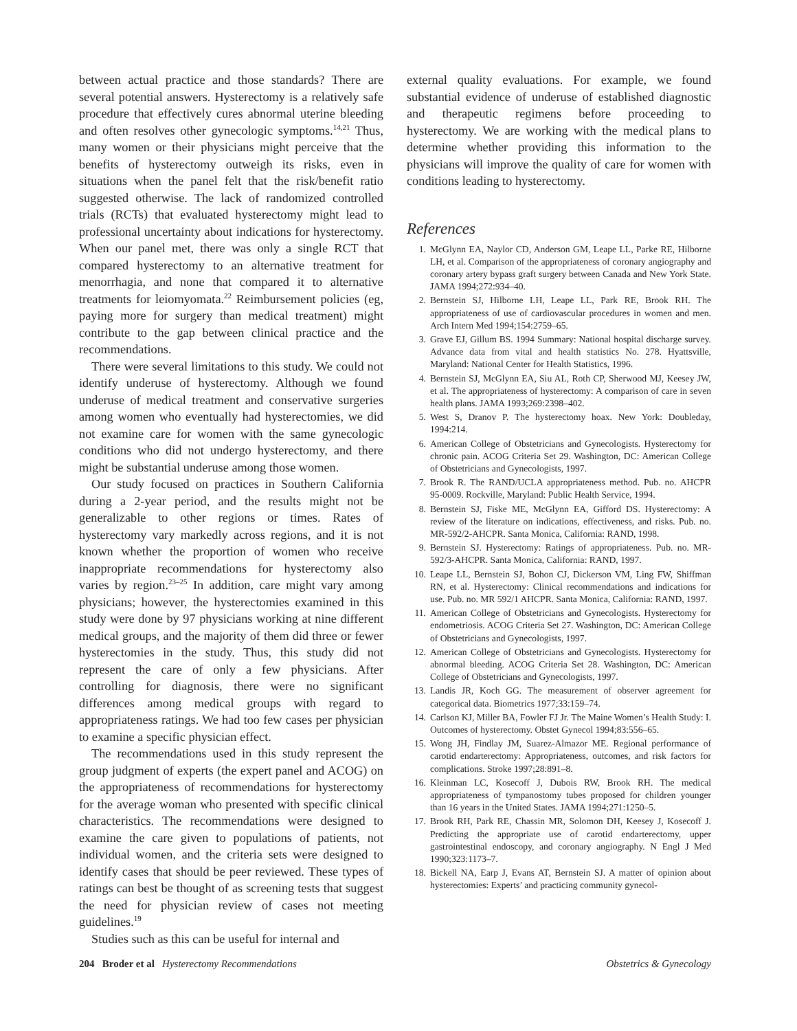between actual practice and those standards? There are several potential answers. Hysterectomy is a relatively safe procedure that effectively cures abnormal uterine bleeding and often resolves other gynecologic symptoms.<sup>14,21</sup> Thus, many women or their physicians might perceive that the benefits of hysterectomy outweigh its risks, even in situations when the panel felt that the risk/benefit ratio suggested otherwise. The lack of randomized controlled trials (RCTs) that evaluated hysterectomy might lead to professional uncertainty about indications for hysterectomy. When our panel met, there was only a single RCT that compared hysterectomy to an alternative treatment for menorrhagia, and none that compared it to alternative treatments for leiomyomata.<sup>22</sup> Reimbursement policies (eg, paying more for surgery than medical treatment) might contribute to the gap between clinical practice and the recommendations.
There were several limitations to this study. We could not identify underuse of hysterectomy. Although we found underuse of medical treatment and conservative surgeries among women who eventually had hysterectomies, we did not examine care for women with the same gynecologic conditions who did not undergo hysterectomy, and there might be substantial underuse among those women.
Our study focused on practices in Southern California during a 2-year period, and the results might not be generalizable to other regions or times. Rates of hysterectomy vary markedly across regions, and it is not known whether the proportion of women who receive inappropriate recommendations for hysterectomy also varies by region.<sup>23–25</sup> In addition, care might vary among physicians; however, the hysterectomies examined in this study were done by 97 physicians working at nine different medical groups, and the majority of them did three or fewer hysterectomies in the study. Thus, this study did not represent the care of only a few physicians. After controlling for diagnosis, there were no significant differences among medical groups with regard to appropriateness ratings. We had too few cases per physician to examine a specific physician effect.
The recommendations used in this study represent the group judgment of experts (the expert panel and ACOG) on the appropriateness of recommendations for hysterectomy for the average woman who presented with specific clinical characteristics. The recommendations were designed to examine the care given to populations of patients, not individual women, and the criteria sets were designed to identify cases that should be peer reviewed. These types of ratings can best be thought of as screening tests that suggest the need for physician review of cases not meeting guidelines.<sup>19</sup>
Studies such as this can be useful for internal and
external quality evaluations. For example, we found substantial evidence of underuse of established diagnostic and therapeutic regimens before proceeding to hysterectomy. We are working with the medical plans to determine whether providing this information to the physicians will improve the quality of care for women with conditions leading to hysterectomy.
References
1. McGlynn EA, Naylor CD, Anderson GM, Leape LL, Parke RE, Hilborne LH, et al. Comparison of the appropriateness of coronary angiography and coronary artery bypass graft surgery between Canada and New York State. JAMA 1994;272:934–40.
2. Bernstein SJ, Hilborne LH, Leape LL, Park RE, Brook RH. The appropriateness of use of cardiovascular procedures in women and men. Arch Intern Med 1994;154:2759–65.
3. Grave EJ, Gillum BS. 1994 Summary: National hospital discharge survey. Advance data from vital and health statistics No. 278. Hyattsville, Maryland: National Center for Health Statistics, 1996.
4. Bernstein SJ, McGlynn EA, Siu AL, Roth CP, Sherwood MJ, Keesey JW, et al. The appropriateness of hysterectomy: A comparison of care in seven health plans. JAMA 1993;269:2398–402.
5. West S, Dranov P. The hysterectomy hoax. New York: Doubleday, 1994:214.
6. American College of Obstetricians and Gynecologists. Hysterectomy for chronic pain. ACOG Criteria Set 29. Washington, DC: American College of Obstetricians and Gynecologists, 1997.
7. Brook R. The RAND/UCLA appropriateness method. Pub. no. AHCPR 95-0009. Rockville, Maryland: Public Health Service, 1994.
8. Bernstein SJ, Fiske ME, McGlynn EA, Gifford DS. Hysterectomy: A review of the literature on indications, effectiveness, and risks. Pub. no. MR-592/2-AHCPR. Santa Monica, California: RAND, 1998.
9. Bernstein SJ. Hysterectomy: Ratings of appropriateness. Pub. no. MR-592/3-AHCPR. Santa Monica, California: RAND, 1997.
10. Leape LL, Bernstein SJ, Bohon CJ, Dickerson VM, Ling FW, Shiffman RN, et al. Hysterectomy: Clinical recommendations and indications for use. Pub. no. MR 592/1 AHCPR. Santa Monica, California: RAND, 1997.
11. American College of Obstetricians and Gynecologists. Hysterectomy for endometriosis. ACOG Criteria Set 27. Washington, DC: American College of Obstetricians and Gynecologists, 1997.
12. American College of Obstetricians and Gynecologists. Hysterectomy for abnormal bleeding. ACOG Criteria Set 28. Washington, DC: American College of Obstetricians and Gynecologists, 1997.
13. Landis JR, Koch GG. The measurement of observer agreement for categorical data. Biometrics 1977;33:159–74.
14. Carlson KJ, Miller BA, Fowler FJ Jr. The Maine Women’s Health Study: I. Outcomes of hysterectomy. Obstet Gynecol 1994;83:556–65.
15. Wong JH, Findlay JM, Suarez-Almazor ME. Regional performance of carotid endarterectomy: Appropriateness, outcomes, and risk factors for complications. Stroke 1997;28:891–8.
16. Kleinman LC, Kosecoff J, Dubois RW, Brook RH. The medical appropriateness of tympanostomy tubes proposed for children younger than 16 years in the United States. JAMA 1994;271:1250–5.
17. Brook RH, Park RE, Chassin MR, Solomon DH, Keesey J, Kosecoff J. Predicting the appropriate use of carotid endarterectomy, upper gastrointestinal endoscopy, and coronary angiography. N Engl J Med 1990;323:1173–7.
18. Bickell NA, Earp J, Evans AT, Bernstein SJ. A matter of opinion about hysterectomies: Experts’ and practicing community gynecol-
204 Broder et al Hysterectomy Recommendations Obstetrics & Gynecology